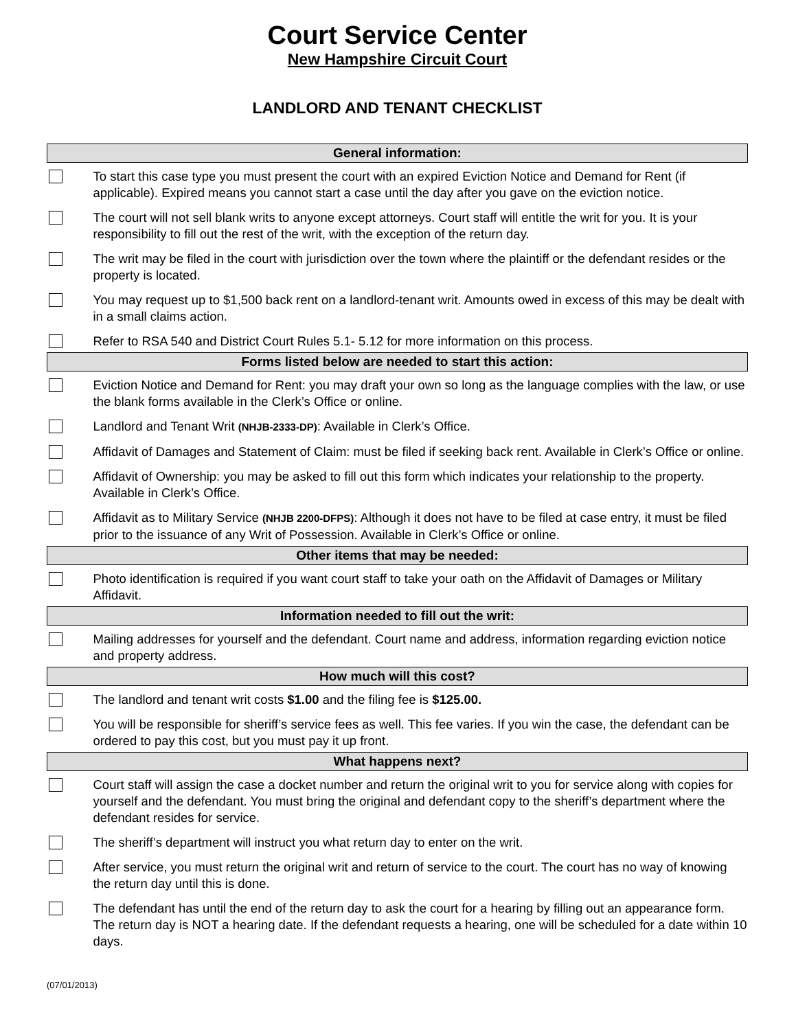Court Service Center
New Hampshire Circuit Court
LANDLORD AND TENANT CHECKLIST
| General information: | |
| --- | --- |
| | To start this case type you must present the court with an expired Eviction Notice and Demand for Rent (if applicable). Expired means you cannot start a case until the day after you gave on the eviction notice. |
| | The court will not sell blank writs to anyone except attorneys. Court staff will entitle the writ for you. It is your responsibility to fill out the rest of the writ, with the exception of the return day. |
| | The writ may be filed in the court with jurisdiction over the town where the plaintiff or the defendant resides or the property is located. |
| | You may request up to $1,500 back rent on a landlord-tenant writ. Amounts owed in excess of this may be dealt with in a small claims action. |
| | Refer to RSA 540 and District Court Rules 5.1- 5.12 for more information on this process. |
| Forms listed below are needed to start this action: | |
| | Eviction Notice and Demand for Rent: you may draft your own so long as the language complies with the law, or use the blank forms available in the Clerk’s Office or online. |
| | Landlord and Tenant Writ (NHJB-2333-DP) : Available in Clerk’s Office. |
| | Affidavit of Damages and Statement of Claim: must be filed if seeking back rent. Available in Clerk’s Office or online. |
| | Affidavit of Ownership: you may be asked to fill out this form which indicates your relationship to the property. Available in Clerk’s Office. |
| | Affidavit as to Military Service (NHJB 2200-DFPS) : Although it does not have to be filed at case entry, it must be filed prior to the issuance of any Writ of Possession. Available in Clerk’s Office or online. |
| Other items that may be needed: | |
| | Photo identification is required if you want court staff to take your oath on the Affidavit of Damages or Military Affidavit. |
| Information needed to fill out the writ: | |
| | Mailing addresses for yourself and the defendant. Court name and address, information regarding eviction notice and property address. |
| How much will this cost? | |
| | The landlord and tenant writ costs $1.00 and the filing fee is $125.00. |
| | You will be responsible for sheriff’s service fees as well. This fee varies. If you win the case, the defendant can be ordered to pay this cost, but you must pay it up front. |
| What happens next? | |
| | Court staff will assign the case a docket number and return the original writ to you for service along with copies for yourself and the defendant. You must bring the original and defendant copy to the sheriff’s department where the defendant resides for service. |
| | The sheriff’s department will instruct you what return day to enter on the writ. |
| | After service, you must return the original writ and return of service to the court. The court has no way of knowing the return day until this is done. |
| | The defendant has until the end of the return day to ask the court for a hearing by filling out an appearance form. The return day is NOT a hearing date. If the defendant requests a hearing, one will be scheduled for a date within 10 days. |
(07/01/2013)